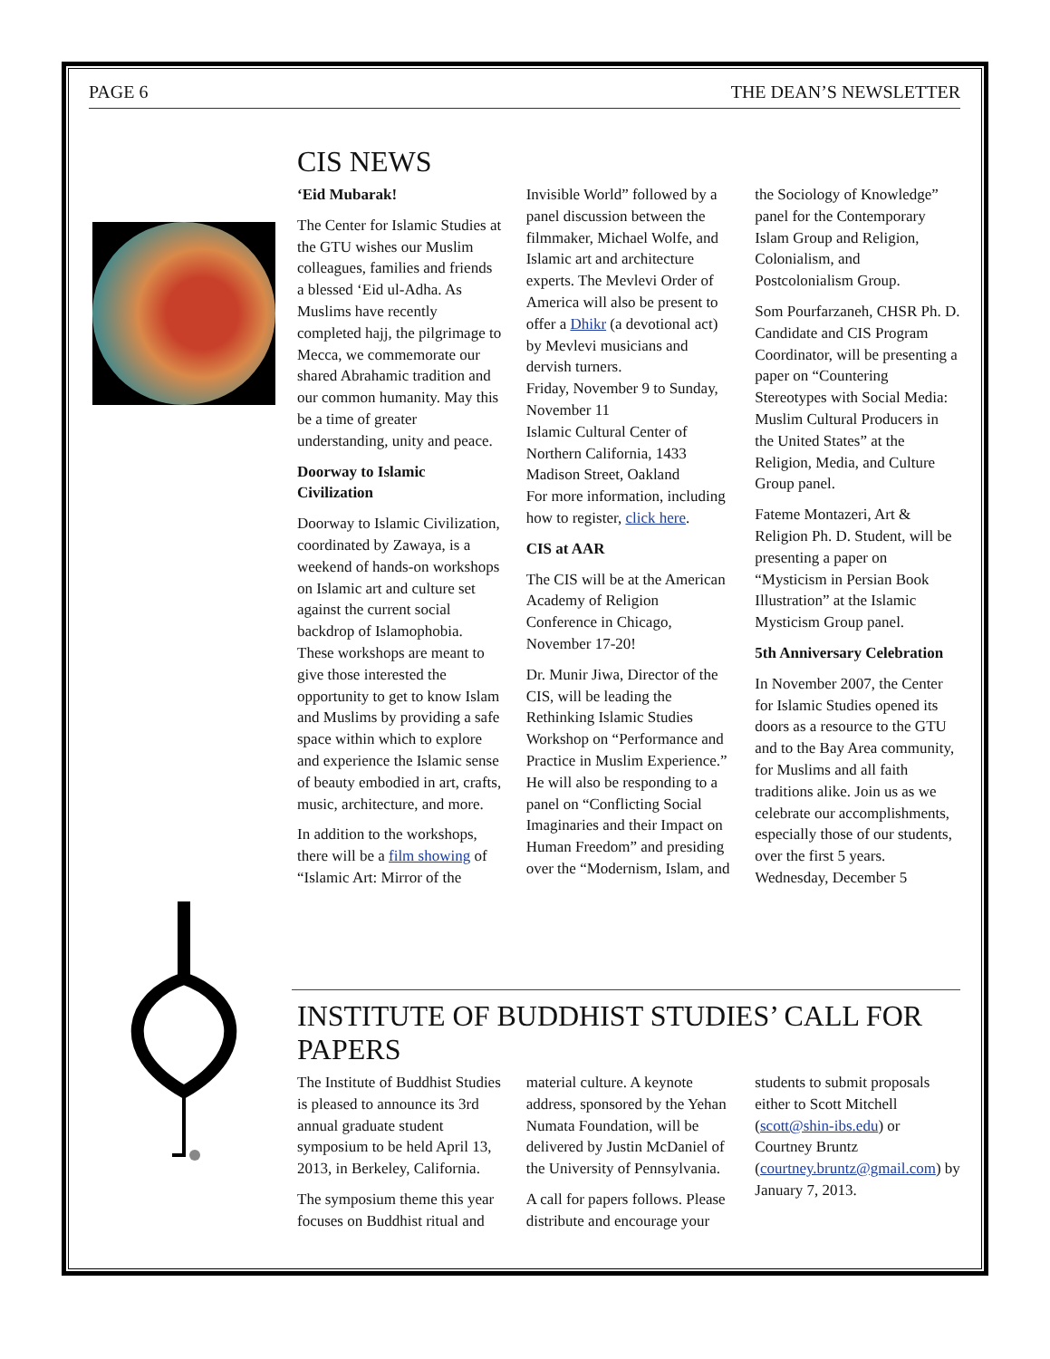PAGE 6 THE DEAN’S NEWSLETTER
CIS NEWS
‘Eid Mubarak!
The Center for Islamic Studies at the GTU wishes our Muslim colleagues, families and friends a blessed ‘Eid ul-Adha. As Muslims have recently completed hajj, the pilgrimage to Mecca, we commemorate our shared Abrahamic tradition and our common humanity. May this be a time of greater understanding, unity and peace.
Doorway to Islamic Civilization
Doorway to Islamic Civilization, coordinated by Zawaya, is a weekend of hands-on workshops on Islamic art and culture set against the current social backdrop of Islamophobia. These workshops are meant to give those interested the opportunity to get to know Islam and Muslims by providing a safe space within which to explore and experience the Islamic sense of beauty embodied in art, crafts, music, architecture, and more.
In addition to the workshops, there will be a film showing of “Islamic Art: Mirror of the Invisible World” followed by a panel discussion between the filmmaker, Michael Wolfe, and Islamic art and architecture experts. The Mevlevi Order of America will also be present to offer a Dhikr (a devotional act) by Mevlevi musicians and dervish turners.
Friday, November 9 to Sunday, November 11
Islamic Cultural Center of Northern California, 1433 Madison Street, Oakland
For more information, including how to register, click here.
CIS at AAR
The CIS will be at the American Academy of Religion Conference in Chicago, November 17-20!
Dr. Munir Jiwa, Director of the CIS, will be leading the Rethinking Islamic Studies Workshop on “Performance and Practice in Muslim Experience.” He will also be responding to a panel on “Conflicting Social Imaginaries and their Impact on Human Freedom” and presiding over the “Modernism, Islam, and the Sociology of Knowledge” panel for the Contemporary Islam Group and Religion, Colonialism, and Postcolonialism Group.
Som Pourfarzaneh, CHSR Ph. D. Candidate and CIS Program Coordinator, will be presenting a paper on “Countering Stereotypes with Social Media: Muslim Cultural Producers in the United States” at the Religion, Media, and Culture Group panel.
Fateme Montazeri, Art & Religion Ph. D. Student, will be presenting a paper on “Mysticism in Persian Book Illustration” at the Islamic Mysticism Group panel.
5th Anniversary Celebration
In November 2007, the Center for Islamic Studies opened its doors as a resource to the GTU and to the Bay Area community, for Muslims and all faith traditions alike. Join us as we celebrate our accomplishments, especially those of our students, over the first 5 years.
Wednesday, December 5
INSTITUTE OF BUDDHIST STUDIES’ CALL FOR PAPERS
The Institute of Buddhist Studies is pleased to announce its 3rd annual graduate student symposium to be held April 13, 2013, in Berkeley, California.
The symposium theme this year focuses on Buddhist ritual and material culture. A keynote address, sponsored by the Yehan Numata Foundation, will be delivered by Justin McDaniel of the University of Pennsylvania.
A call for papers follows. Please distribute and encourage your students to submit proposals either to Scott Mitchell (scott@shin-ibs.edu) or Courtney Bruntz (courtney.bruntz@gmail.com) by January 7, 2013.